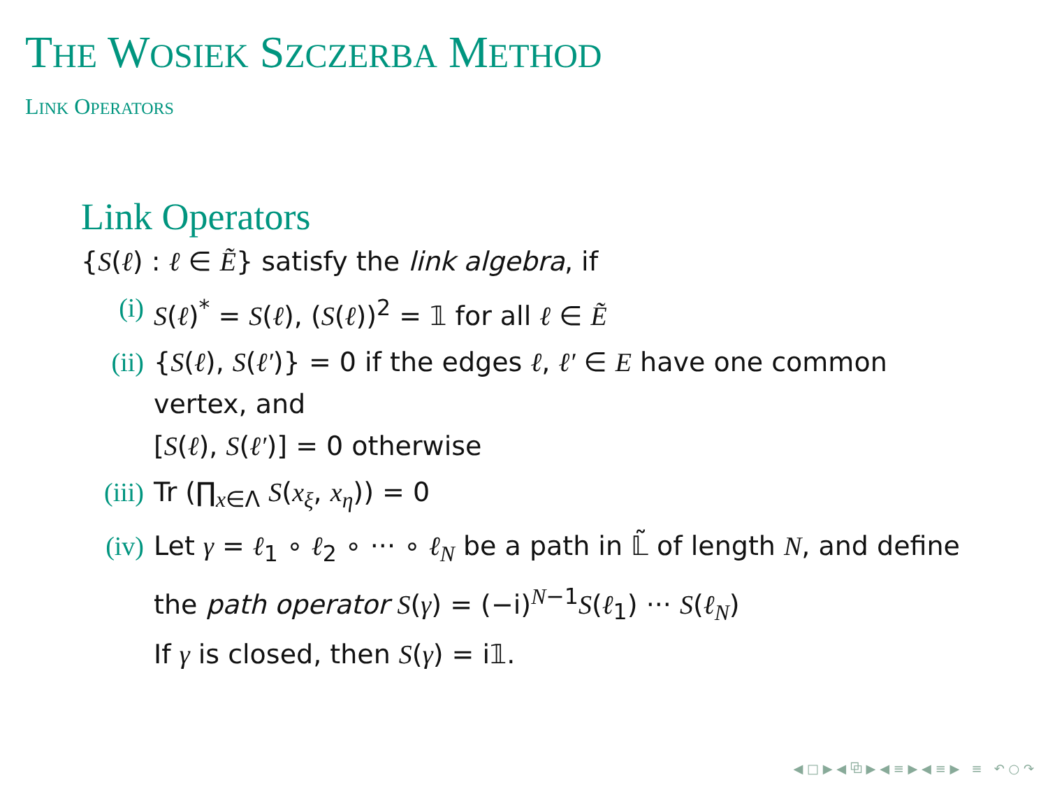THE WOSIEK SZCZERBA METHOD
LINK OPERATORS
Link Operators
{S(ℓ) : ℓ ∈ Ẽ} satisfy the link algebra, if
(i) S(ℓ)<sup>*</sup> = S(ℓ), (S(ℓ))<sup>2</sup> = 𝟙 for all ℓ ∈ Ẽ
(ii) {S(ℓ), S(ℓ′)} = 0 if the edges ℓ, ℓ′ ∈ E have one common vertex, and
[S(ℓ), S(ℓ′)] = 0 otherwise
(iii) Tr (∏<sub>x∈Λ</sub> S(x<sub>ξ</sub>, x<sub>η</sub>)) = 0
(iv) Let γ = ℓ<sub>1</sub> ∘ ℓ<sub>2</sub> ∘ ··· ∘ ℓ<sub>N</sub> be a path in 𝕃̃ of length N, and define the path operator S(γ) = (−i)<sup>N−1</sup>S(ℓ<sub>1</sub>) ··· S(ℓ<sub>N</sub>)
If γ is closed, then S(γ) = i𝟙.
◀ □ ▶ ◀ ⧉ ▶ ◀ ≡ ▶ ◀ ≡ ▶ ≡ ↶ ○ ↷